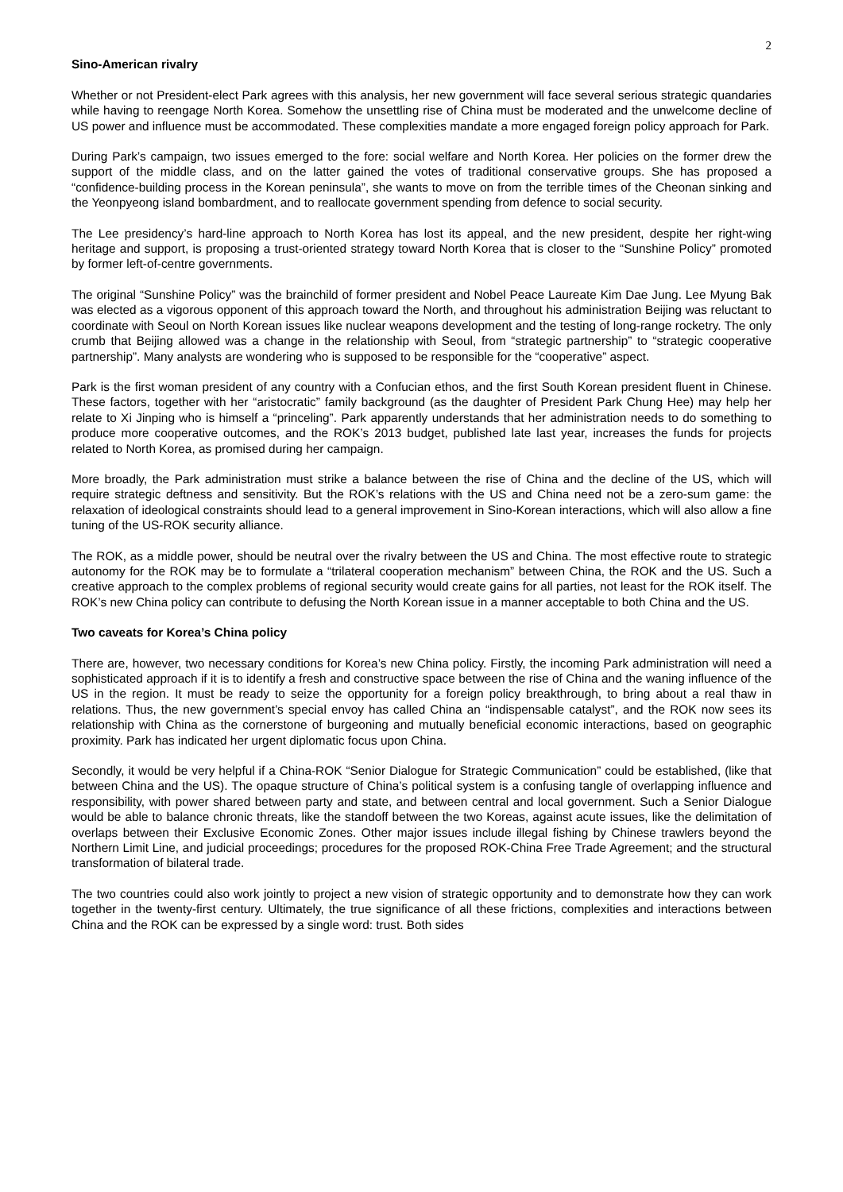2
Sino-American rivalry
Whether or not President-elect Park agrees with this analysis, her new government will face several serious strategic quandaries while having to reengage North Korea. Somehow the unsettling rise of China must be moderated and the unwelcome decline of US power and influence must be accommodated. These complexities mandate a more engaged foreign policy approach for Park.
During Park’s campaign, two issues emerged to the fore: social welfare and North Korea. Her policies on the former drew the support of the middle class, and on the latter gained the votes of traditional conservative groups. She has proposed a “confidence-building process in the Korean peninsula”, she wants to move on from the terrible times of the Cheonan sinking and the Yeonpyeong island bombardment, and to reallocate government spending from defence to social security.
The Lee presidency’s hard-line approach to North Korea has lost its appeal, and the new president, despite her right-wing heritage and support, is proposing a trust-oriented strategy toward North Korea that is closer to the “Sunshine Policy” promoted by former left-of-centre governments.
The original “Sunshine Policy” was the brainchild of former president and Nobel Peace Laureate Kim Dae Jung. Lee Myung Bak was elected as a vigorous opponent of this approach toward the North, and throughout his administration Beijing was reluctant to coordinate with Seoul on North Korean issues like nuclear weapons development and the testing of long-range rocketry. The only crumb that Beijing allowed was a change in the relationship with Seoul, from “strategic partnership” to “strategic cooperative partnership”. Many analysts are wondering who is supposed to be responsible for the “cooperative” aspect.
Park is the first woman president of any country with a Confucian ethos, and the first South Korean president fluent in Chinese. These factors, together with her “aristocratic” family background (as the daughter of President Park Chung Hee) may help her relate to Xi Jinping who is himself a “princeling”. Park apparently understands that her administration needs to do something to produce more cooperative outcomes, and the ROK’s 2013 budget, published late last year, increases the funds for projects related to North Korea, as promised during her campaign.
More broadly, the Park administration must strike a balance between the rise of China and the decline of the US, which will require strategic deftness and sensitivity. But the ROK’s relations with the US and China need not be a zero-sum game: the relaxation of ideological constraints should lead to a general improvement in Sino-Korean interactions, which will also allow a fine tuning of the US-ROK security alliance.
The ROK, as a middle power, should be neutral over the rivalry between the US and China. The most effective route to strategic autonomy for the ROK may be to formulate a “trilateral cooperation mechanism” between China, the ROK and the US. Such a creative approach to the complex problems of regional security would create gains for all parties, not least for the ROK itself. The ROK’s new China policy can contribute to defusing the North Korean issue in a manner acceptable to both China and the US.
Two caveats for Korea’s China policy
There are, however, two necessary conditions for Korea’s new China policy. Firstly, the incoming Park administration will need a sophisticated approach if it is to identify a fresh and constructive space between the rise of China and the waning influence of the US in the region. It must be ready to seize the opportunity for a foreign policy breakthrough, to bring about a real thaw in relations. Thus, the new government’s special envoy has called China an “indispensable catalyst”, and the ROK now sees its relationship with China as the cornerstone of burgeoning and mutually beneficial economic interactions, based on geographic proximity. Park has indicated her urgent diplomatic focus upon China.
Secondly, it would be very helpful if a China-ROK “Senior Dialogue for Strategic Communication” could be established, (like that between China and the US). The opaque structure of China’s political system is a confusing tangle of overlapping influence and responsibility, with power shared between party and state, and between central and local government. Such a Senior Dialogue would be able to balance chronic threats, like the standoff between the two Koreas, against acute issues, like the delimitation of overlaps between their Exclusive Economic Zones. Other major issues include illegal fishing by Chinese trawlers beyond the Northern Limit Line, and judicial proceedings; procedures for the proposed ROK-China Free Trade Agreement; and the structural transformation of bilateral trade.
The two countries could also work jointly to project a new vision of strategic opportunity and to demonstrate how they can work together in the twenty-first century. Ultimately, the true significance of all these frictions, complexities and interactions between China and the ROK can be expressed by a single word: trust. Both sides